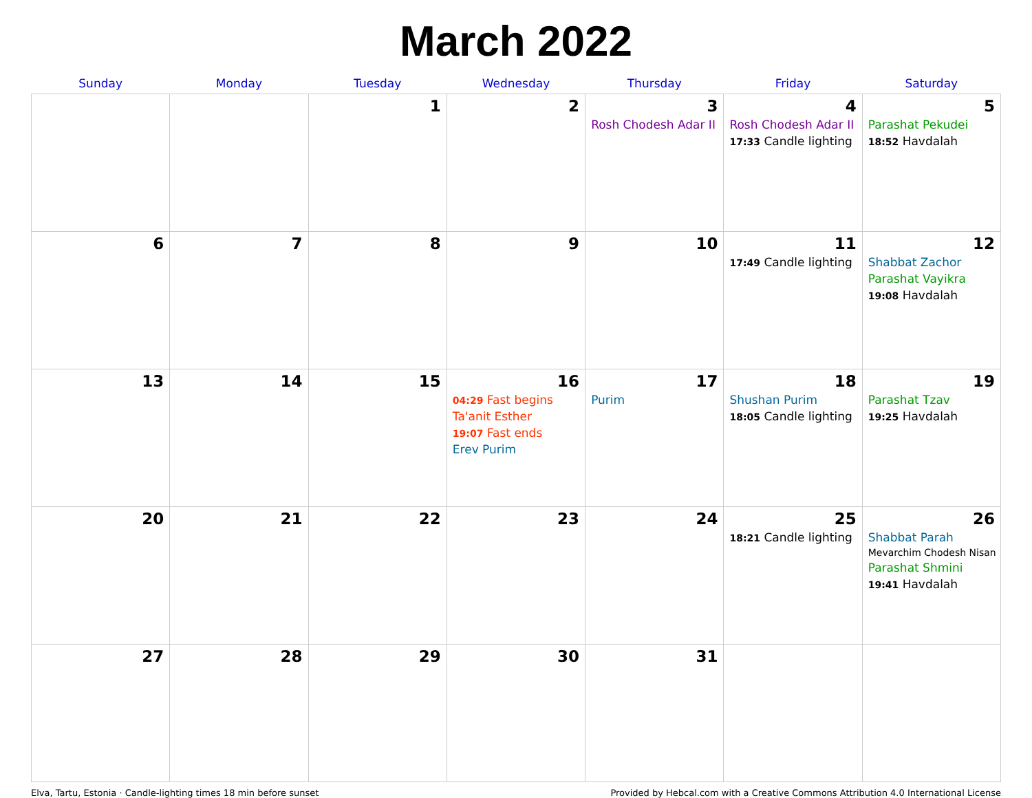March 2022
| Sunday | Monday | Tuesday | Wednesday | Thursday | Friday | Saturday |
| --- | --- | --- | --- | --- | --- | --- |
| | | 1 | 2 | 3 Rosh Chodesh Adar II | 4 Rosh Chodesh Adar II 17:33 Candle lighting | 5 Parashat Pekudei 18:52 Havdalah |
| 6 | 7 | 8 | 9 | 10 | 11 17:49 Candle lighting | 12 Shabbat Zachor Parashat Vayikra 19:08 Havdalah |
| 13 | 14 | 15 | 16 04:29 Fast begins Ta'anit Esther 19:07 Fast ends Erev Purim | 17 Purim | 18 Shushan Purim 18:05 Candle lighting | 19 Parashat Tzav 19:25 Havdalah |
| 20 | 21 | 22 | 23 | 24 | 25 18:21 Candle lighting | 26 Shabbat Parah Mevarchim Chodesh Nisan Parashat Shmini 19:41 Havdalah |
| 27 | 28 | 29 | 30 | 31 | | |
Elva, Tartu, Estonia · Candle-lighting times 18 min before sunset Provided by Hebcal.com with a Creative Commons Attribution 4.0 International License